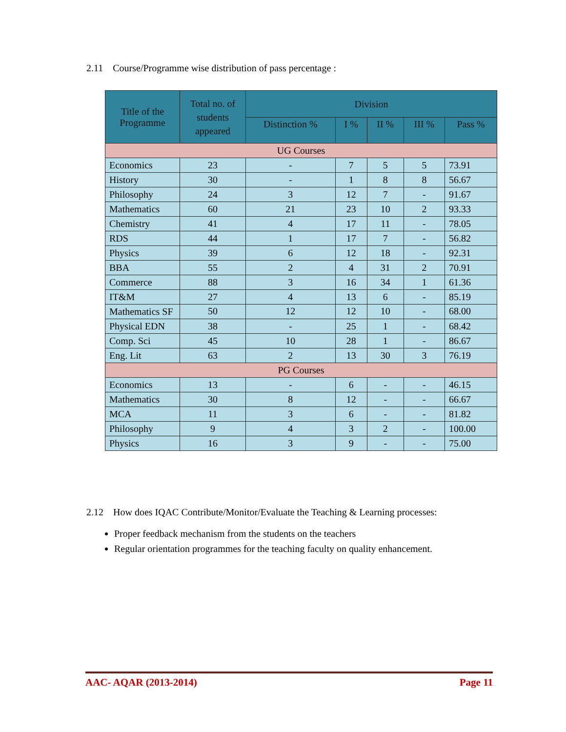2.11 Course/Programme wise distribution of pass percentage :
| Title of the Programme | Total no. of students appeared | Division | | | | |
| --- | --- | --- | --- | --- | --- | --- |
| | | Distinction % | I % | II % | III % | Pass % |
| UG Courses | | | | | | |
| Economics | 23 | - | 7 | 5 | 5 | 73.91 |
| History | 30 | - | 1 | 8 | 8 | 56.67 |
| Philosophy | 24 | 3 | 12 | 7 | - | 91.67 |
| Mathematics | 60 | 21 | 23 | 10 | 2 | 93.33 |
| Chemistry | 41 | 4 | 17 | 11 | - | 78.05 |
| RDS | 44 | 1 | 17 | 7 | - | 56.82 |
| Physics | 39 | 6 | 12 | 18 | - | 92.31 |
| BBA | 55 | 2 | 4 | 31 | 2 | 70.91 |
| Commerce | 88 | 3 | 16 | 34 | 1 | 61.36 |
| IT&M | 27 | 4 | 13 | 6 | - | 85.19 |
| Mathematics SF | 50 | 12 | 12 | 10 | - | 68.00 |
| Physical EDN | 38 | - | 25 | 1 | - | 68.42 |
| Comp. Sci | 45 | 10 | 28 | 1 | - | 86.67 |
| Eng. Lit | 63 | 2 | 13 | 30 | 3 | 76.19 |
| PG Courses | | | | | | |
| Economics | 13 | - | 6 | - | - | 46.15 |
| Mathematics | 30 | 8 | 12 | - | - | 66.67 |
| MCA | 11 | 3 | 6 | - | - | 81.82 |
| Philosophy | 9 | 4 | 3 | 2 | - | 100.00 |
| Physics | 16 | 3 | 9 | - | - | 75.00 |
2.12 How does IQAC Contribute/Monitor/Evaluate the Teaching & Learning processes:
Proper feedback mechanism from the students on the teachers
Regular orientation programmes for the teaching faculty on quality enhancement.
AAC- AQAR (2013-2014) Page 11